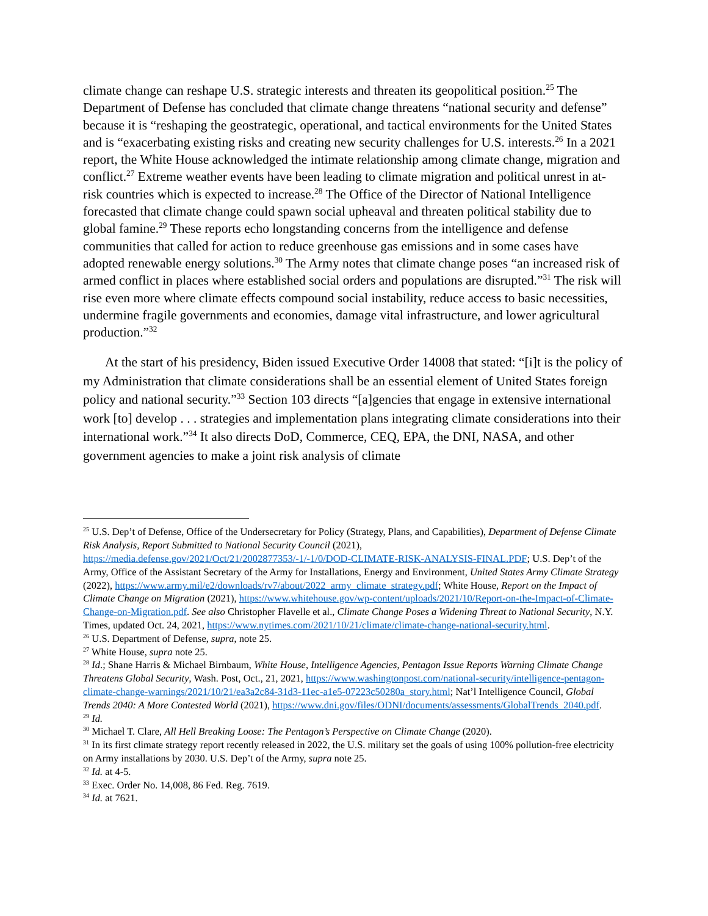climate change can reshape U.S. strategic interests and threaten its geopolitical position.<sup>25</sup> The Department of Defense has concluded that climate change threatens “national security and defense” because it is “reshaping the geostrategic, operational, and tactical environments for the United States and is “exacerbating existing risks and creating new security challenges for U.S. interests.<sup>26</sup> In a 2021 report, the White House acknowledged the intimate relationship among climate change, migration and conflict.<sup>27</sup> Extreme weather events have been leading to climate migration and political unrest in at-risk countries which is expected to increase.<sup>28</sup> The Office of the Director of National Intelligence forecasted that climate change could spawn social upheaval and threaten political stability due to global famine.<sup>29</sup> These reports echo longstanding concerns from the intelligence and defense communities that called for action to reduce greenhouse gas emissions and in some cases have adopted renewable energy solutions.<sup>30</sup> The Army notes that climate change poses “an increased risk of armed conflict in places where established social orders and populations are disrupted.”<sup>31</sup> The risk will rise even more where climate effects compound social instability, reduce access to basic necessities, undermine fragile governments and economies, damage vital infrastructure, and lower agricultural production.”<sup>32</sup>
At the start of his presidency, Biden issued Executive Order 14008 that stated: “[i]t is the policy of my Administration that climate considerations shall be an essential element of United States foreign policy and national security.”<sup>33</sup> Section 103 directs “[a]gencies that engage in extensive international work [to] develop . . . strategies and implementation plans integrating climate considerations into their international work.”<sup>34</sup> It also directs DoD, Commerce, CEQ, EPA, the DNI, NASA, and other government agencies to make a joint risk analysis of climate
<sup>25</sup> U.S. Dep’t of Defense, Office of the Undersecretary for Policy (Strategy, Plans, and Capabilities), Department of Defense Climate Risk Analysis, Report Submitted to National Security Council (2021), https://media.defense.gov/2021/Oct/21/2002877353/-1/-1/0/DOD-CLIMATE-RISK-ANALYSIS-FINAL.PDF; U.S. Dep’t of the Army, Office of the Assistant Secretary of the Army for Installations, Energy and Environment, United States Army Climate Strategy (2022), https://www.army.mil/e2/downloads/rv7/about/2022_army_climate_strategy.pdf; White House, Report on the Impact of Climate Change on Migration (2021), https://www.whitehouse.gov/wp-content/uploads/2021/10/Report-on-the-Impact-of-Climate-Change-on-Migration.pdf. See also Christopher Flavelle et al., Climate Change Poses a Widening Threat to National Security, N.Y. Times, updated Oct. 24, 2021, https://www.nytimes.com/2021/10/21/climate/climate-change-national-security.html.
<sup>26</sup> U.S. Department of Defense, supra, note 25.
<sup>27</sup> White House, supra note 25.
<sup>28</sup> Id.; Shane Harris & Michael Birnbaum, White House, Intelligence Agencies, Pentagon Issue Reports Warning Climate Change Threatens Global Security, Wash. Post, Oct., 21, 2021, https://www.washingtonpost.com/national-security/intelligence-pentagon-climate-change-warnings/2021/10/21/ea3a2c84-31d3-11ec-a1e5-07223c50280a_story.html; Nat’l Intelligence Council, Global Trends 2040: A More Contested World (2021), https://www.dni.gov/files/ODNI/documents/assessments/GlobalTrends_2040.pdf.
<sup>29</sup> Id.
<sup>30</sup> Michael T. Clare, All Hell Breaking Loose: The Pentagon’s Perspective on Climate Change (2020).
<sup>31</sup> In its first climate strategy report recently released in 2022, the U.S. military set the goals of using 100% pollution-free electricity on Army installations by 2030. U.S. Dep’t of the Army, supra note 25.
<sup>32</sup> Id. at 4-5.
<sup>33</sup> Exec. Order No. 14,008, 86 Fed. Reg. 7619.
<sup>34</sup> Id. at 7621.